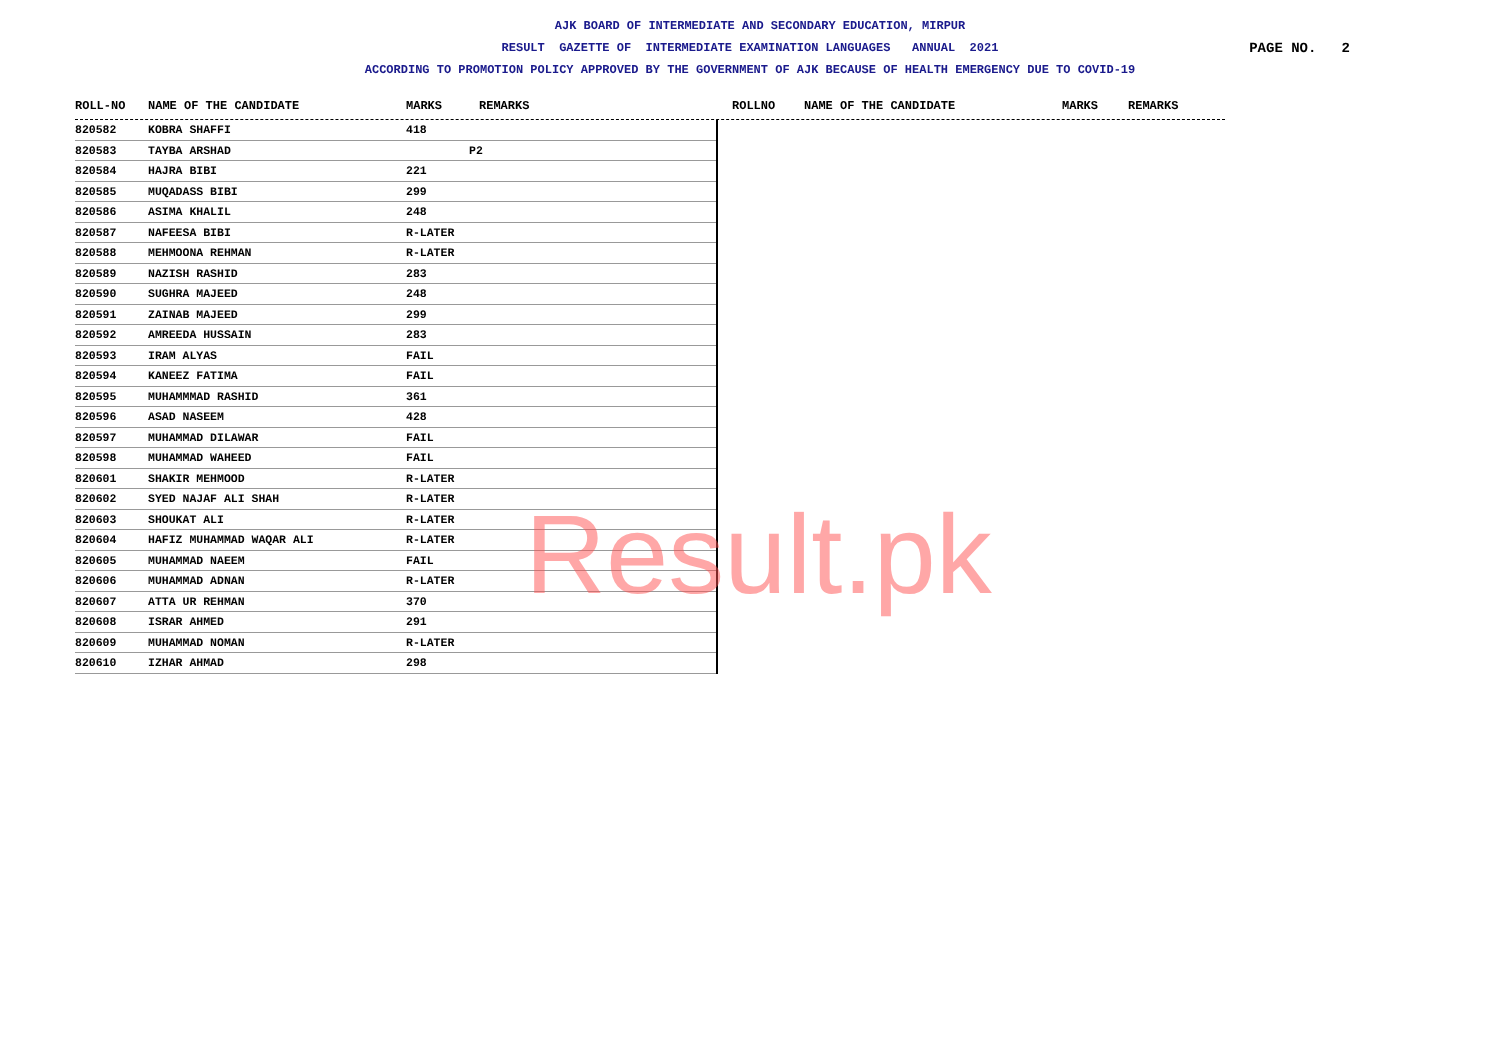AJK BOARD OF INTERMEDIATE AND SECONDARY EDUCATION, MIRPUR
RESULT GAZETTE OF INTERMEDIATE EXAMINATION LANGUAGES ANNUAL 2021
PAGE NO. 2
ACCORDING TO PROMOTION POLICY APPROVED BY THE GOVERNMENT OF AJK BECAUSE OF HEALTH EMERGENCY DUE TO COVID-19
ROLL-NO NAME OF THE CANDIDATE MARKS REMARKS ROLLNO NAME OF THE CANDIDATE MARKS REMARKS
| 820582 | KOBRA SHAFFI | 418 | |
| 820583 | TAYBA ARSHAD | | P2 |
| 820584 | HAJRA BIBI | 221 | |
| 820585 | MUQADASS BIBI | 299 | |
| 820586 | ASIMA KHALIL | 248 | |
| 820587 | NAFEESA BIBI | R-LATER | |
| 820588 | MEHMOONA REHMAN | R-LATER | |
| 820589 | NAZISH RASHID | 283 | |
| 820590 | SUGHRA MAJEED | 248 | |
| 820591 | ZAINAB MAJEED | 299 | |
| 820592 | AMREEDA HUSSAIN | 283 | |
| 820593 | IRAM ALYAS | FAIL | |
| 820594 | KANEEZ FATIMA | FAIL | |
| 820595 | MUHAMMMAD RASHID | 361 | |
| 820596 | ASAD NASEEM | 428 | |
| 820597 | MUHAMMAD DILAWAR | FAIL | |
| 820598 | MUHAMMAD WAHEED | FAIL | |
| 820601 | SHAKIR MEHMOOD | R-LATER | |
| 820602 | SYED NAJAF ALI SHAH | R-LATER | |
| 820603 | SHOUKAT ALI | R-LATER | |
| 820604 | HAFIZ MUHAMMAD WAQAR ALI | R-LATER | |
| 820605 | MUHAMMAD NAEEM | FAIL | |
| 820606 | MUHAMMAD ADNAN | R-LATER | |
| 820607 | ATTA UR REHMAN | 370 | |
| 820608 | ISRAR AHMED | 291 | |
| 820609 | MUHAMMAD NOMAN | R-LATER | |
| 820610 | IZHAR AHMAD | 298 | |
Result.pk